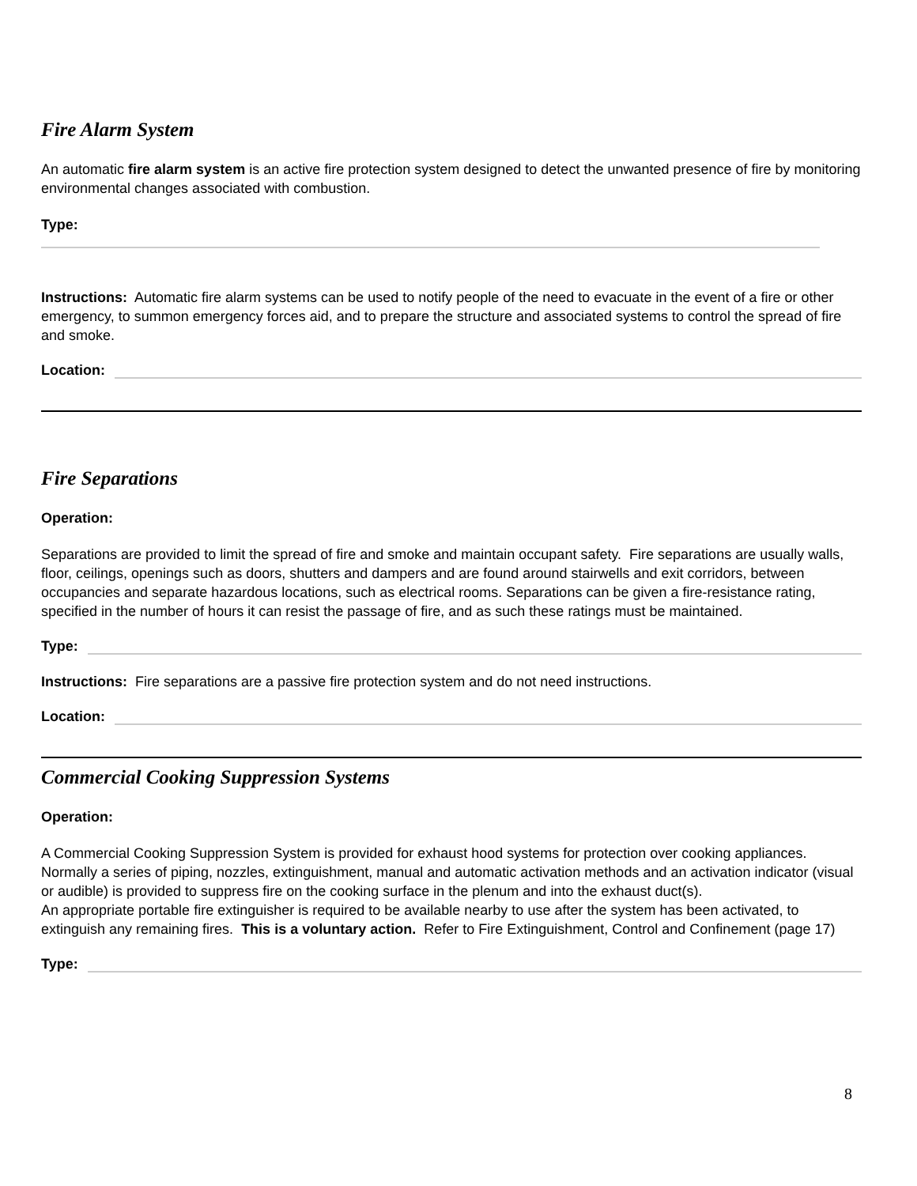Fire Alarm System
An automatic fire alarm system is an active fire protection system designed to detect the unwanted presence of fire by monitoring environmental changes associated with combustion.
Type:
Instructions: Automatic fire alarm systems can be used to notify people of the need to evacuate in the event of a fire or other emergency, to summon emergency forces aid, and to prepare the structure and associated systems to control the spread of fire and smoke.
Location:
Fire Separations
Operation:
Separations are provided to limit the spread of fire and smoke and maintain occupant safety. Fire separations are usually walls, floor, ceilings, openings such as doors, shutters and dampers and are found around stairwells and exit corridors, between occupancies and separate hazardous locations, such as electrical rooms. Separations can be given a fire-resistance rating, specified in the number of hours it can resist the passage of fire, and as such these ratings must be maintained.
Type:
Instructions: Fire separations are a passive fire protection system and do not need instructions.
Location:
Commercial Cooking Suppression Systems
Operation:
A Commercial Cooking Suppression System is provided for exhaust hood systems for protection over cooking appliances. Normally a series of piping, nozzles, extinguishment, manual and automatic activation methods and an activation indicator (visual or audible) is provided to suppress fire on the cooking surface in the plenum and into the exhaust duct(s).
An appropriate portable fire extinguisher is required to be available nearby to use after the system has been activated, to extinguish any remaining fires. This is a voluntary action. Refer to Fire Extinguishment, Control and Confinement (page 17)
Type:
8